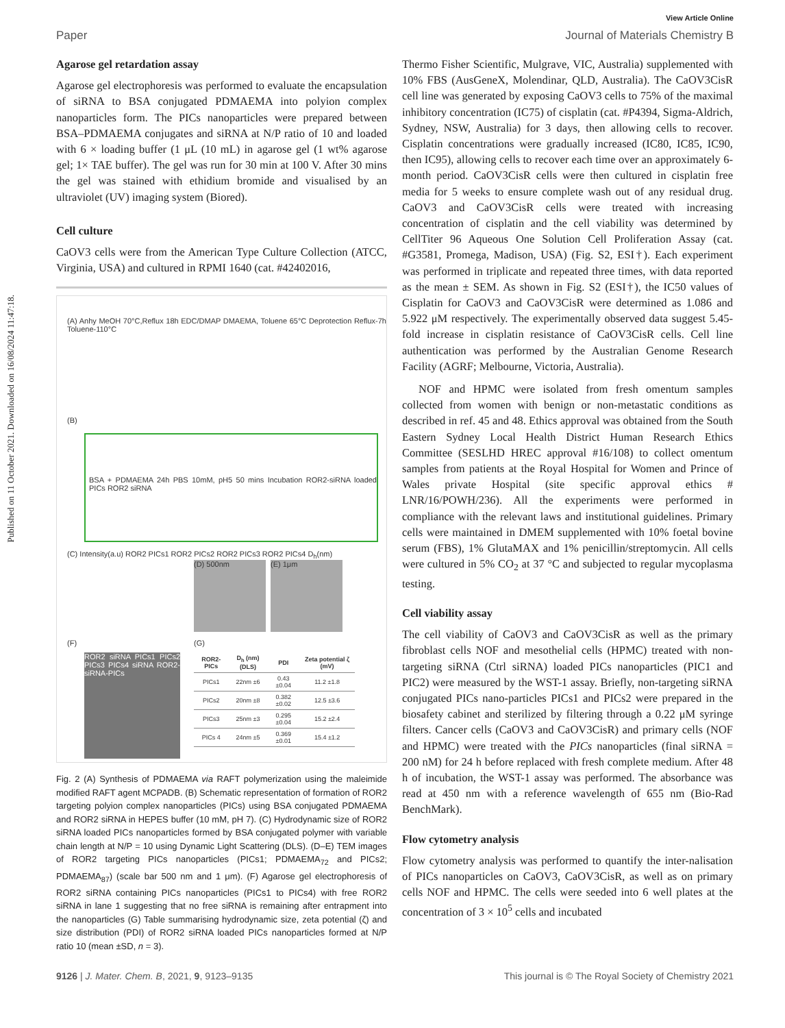Published on 11 October 2021. Downloaded on 16/08/2024 11:47:18.
View Article Online
Paper Journal of Materials Chemistry B
Agarose gel retardation assay
Agarose gel electrophoresis was performed to evaluate the encapsulation of siRNA to BSA conjugated PDMAEMA into polyion complex nanoparticles form. The PICs nanoparticles were prepared between BSA–PDMAEMA conjugates and siRNA at N/P ratio of 10 and loaded with 6 × loading buffer (1 μL (10 mL) in agarose gel (1 wt% agarose gel; 1× TAE buffer). The gel was run for 30 min at 100 V. After 30 mins the gel was stained with ethidium bromide and visualised by an ultraviolet (UV) imaging system (Biored).
Cell culture
CaOV3 cells were from the American Type Culture Collection (ATCC, Virginia, USA) and cultured in RPMI 1640 (cat. #42402016,
(A) Anhy MeOH 70°C,Reflux 18h EDC/DMAP DMAEMA, Toluene 65°C Deprotection Reflux-7h Toluene-110°C
(B)
BSA + PDMAEMA 24h PBS 10mM, pH5 50 mins Incubation ROR2-siRNA loaded PICs ROR2 siRNA
(C) Intensity(a.u) ROR2 PICs1 ROR2 PICs2 ROR2 PICs3 ROR2 PICs4 D<sub>h</sub>(nm)
(D) 500nm (E) 1μm
(F)
ROR2 siRNA PICs1 PICs2 PICs3 PICs4 siRNA ROR2-siRNA-PICs
(G)
| ROR2- PICs | D<sub>h</sub> (nm) (DLS) | PDI | Zeta potential ζ (mV) |
| --- | --- | --- | --- |
| PICs1 | 22nm ±6 | 0.43 ±0.04 | 11.2 ±1.8 |
| PICs2 | 20nm ±8 | 0.382 ±0.02 | 12.5 ±3.6 |
| PICs3 | 25nm ±3 | 0.295 ±0.04 | 15.2 ±2.4 |
| PICs 4 | 24nm ±5 | 0.369 ±0.01 | 15.4 ±1.2 |
Fig. 2 (A) Synthesis of PDMAEMA via RAFT polymerization using the maleimide modified RAFT agent MCPADB. (B) Schematic representation of formation of ROR2 targeting polyion complex nanoparticles (PICs) using BSA conjugated PDMAEMA and ROR2 siRNA in HEPES buffer (10 mM, pH 7). (C) Hydrodynamic size of ROR2 siRNA loaded PICs nanoparticles formed by BSA conjugated polymer with variable chain length at N/P = 10 using Dynamic Light Scattering (DLS). (D–E) TEM images of ROR2 targeting PICs nanoparticles (PICs1; PDMAEMA<sub>72</sub> and PICs2; PDMAEMA<sub>87</sub>) (scale bar 500 nm and 1 μm). (F) Agarose gel electrophoresis of ROR2 siRNA containing PICs nanoparticles (PICs1 to PICs4) with free ROR2 siRNA in lane 1 suggesting that no free siRNA is remaining after entrapment into the nanoparticles (G) Table summarising hydrodynamic size, zeta potential (ζ) and size distribution (PDI) of ROR2 siRNA loaded PICs nanoparticles formed at N/P ratio 10 (mean ±SD, n = 3).
Thermo Fisher Scientific, Mulgrave, VIC, Australia) supplemented with 10% FBS (AusGeneX, Molendinar, QLD, Australia). The CaOV3CisR cell line was generated by exposing CaOV3 cells to 75% of the maximal inhibitory concentration (IC75) of cisplatin (cat. #P4394, Sigma-Aldrich, Sydney, NSW, Australia) for 3 days, then allowing cells to recover. Cisplatin concentrations were gradually increased (IC80, IC85, IC90, then IC95), allowing cells to recover each time over an approximately 6-month period. CaOV3CisR cells were then cultured in cisplatin free media for 5 weeks to ensure complete wash out of any residual drug. CaOV3 and CaOV3CisR cells were treated with increasing concentration of cisplatin and the cell viability was determined by CellTiter 96 Aqueous One Solution Cell Proliferation Assay (cat. #G3581, Promega, Madison, USA) (Fig. S2, ESI†). Each experiment was performed in triplicate and repeated three times, with data reported as the mean ± SEM. As shown in Fig. S2 (ESI†), the IC50 values of Cisplatin for CaOV3 and CaOV3CisR were determined as 1.086 and 5.922 μM respectively. The experimentally observed data suggest 5.45-fold increase in cisplatin resistance of CaOV3CisR cells. Cell line authentication was performed by the Australian Genome Research Facility (AGRF; Melbourne, Victoria, Australia).
NOF and HPMC were isolated from fresh omentum samples collected from women with benign or non-metastatic conditions as described in ref. 45 and 48. Ethics approval was obtained from the South Eastern Sydney Local Health District Human Research Ethics Committee (SESLHD HREC approval #16/108) to collect omentum samples from patients at the Royal Hospital for Women and Prince of Wales private Hospital (site specific approval ethics # LNR/16/POWH/236). All the experiments were performed in compliance with the relevant laws and institutional guidelines. Primary cells were maintained in DMEM supplemented with 10% foetal bovine serum (FBS), 1% GlutaMAX and 1% penicillin/streptomycin. All cells were cultured in 5% CO<sub>2</sub> at 37 °C and subjected to regular mycoplasma testing.
Cell viability assay
The cell viability of CaOV3 and CaOV3CisR as well as the primary fibroblast cells NOF and mesothelial cells (HPMC) treated with non-targeting siRNA (Ctrl siRNA) loaded PICs nanoparticles (PIC1 and PIC2) were measured by the WST-1 assay. Briefly, non-targeting siRNA conjugated PICs nano-particles PICs1 and PICs2 were prepared in the biosafety cabinet and sterilized by filtering through a 0.22 μM syringe filters. Cancer cells (CaOV3 and CaOV3CisR) and primary cells (NOF and HPMC) were treated with the PICs nanoparticles (final siRNA = 200 nM) for 24 h before replaced with fresh complete medium. After 48 h of incubation, the WST-1 assay was performed. The absorbance was read at 450 nm with a reference wavelength of 655 nm (Bio-Rad BenchMark).
Flow cytometry analysis
Flow cytometry analysis was performed to quantify the inter-nalisation of PICs nanoparticles on CaOV3, CaOV3CisR, as well as on primary cells NOF and HPMC. The cells were seeded into 6 well plates at the concentration of 3 × 10<sup>5</sup> cells and incubated
9126 | J. Mater. Chem. B, 2021, 9, 9123–9135 This journal is © The Royal Society of Chemistry 2021